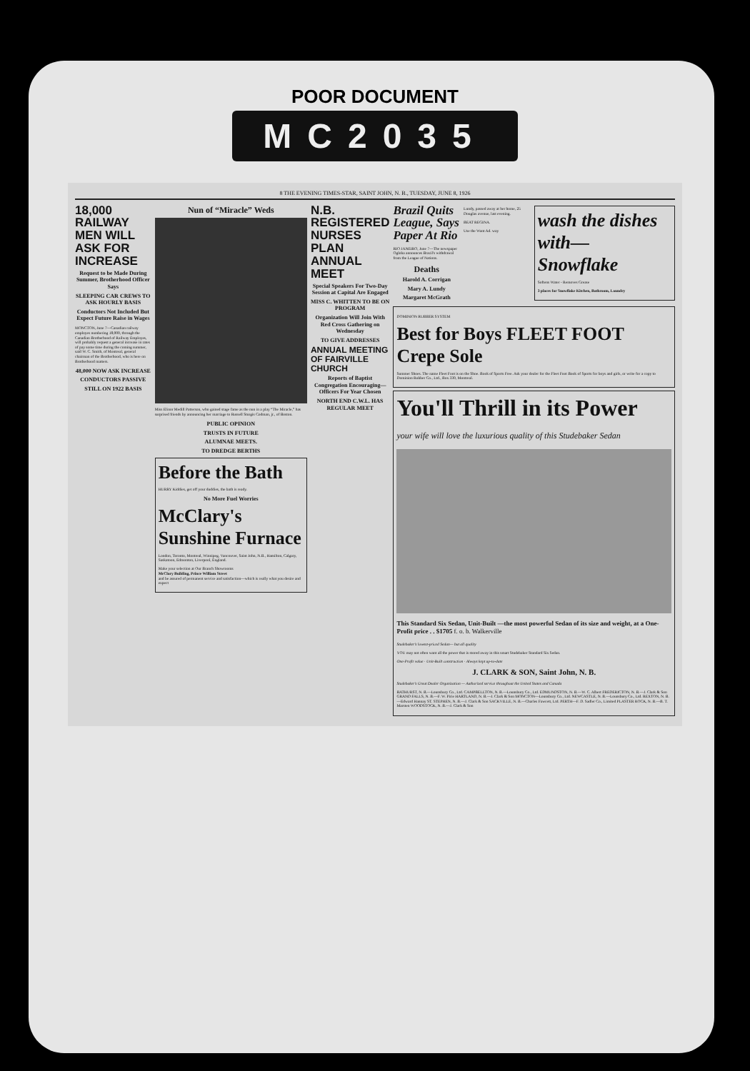POOR DOCUMENT
MC2035
8 THE EVENING TIMES-STAR, SAINT JOHN, N. B., TUESDAY, JUNE 8, 1926
18,000 RAILWAY MEN WILL ASK FOR INCREASE
Request to be Made During Summer, Brotherhood Officer Says
SLEEPING CAR CREWS TO ASK HOURLY BASIS
Conductors Not Included But Expect Future Raise in Wages
MONCTON, June 7—Canadian railway employes numbering 18,000, through the Canadian Brotherhood of Railway Employes, will probably request a general increase in rates of pay some time during the coming summer, said W. C. Smith, of Montreal, general chairman of the Brotherhood, who is here on Brotherhood matters.
48,000 NOW ASK INCREASE
CONDUCTORS PASSIVE
STILL ON 1922 BASIS
Nun of “Miracle” Weds
Miss Elinor Medill Patterson, who gained stage fame as the nun in a play “The Miracle,” has surprised friends by announcing her marriage to Russell Sturgis Codman, jr., of Boston.
PUBLIC OPINION
TRUSTS IN FUTURE
ALUMNAE MEETS.
TO DREDGE BERTHS
Before the Bath
HURRY Kiddies, get off your duddies, the bath is ready.
No More Fuel Worries
McClary's Sunshine Furnace
London, Toronto, Montreal, Winnipeg, Vancouver, Saint John, N.B., Hamilton, Calgary, Saskatoon, Edmonton, Liverpool, England.
Make your selection at Our Branch Showrooms
McClary Building, Prince William Street
and be assured of permanent service and satisfaction—which is really what you desire and expect
N.B. REGISTERED NURSES PLAN ANNUAL MEET
Special Speakers For Two-Day Session at Capital Are Engaged
MISS C. WHITTEN TO BE ON PROGRAM
Organization Will Join With Red Cross Gathering on Wednesday
TO GIVE ADDRESSES
ANNUAL MEETING OF FAIRVILLE CHURCH
Reports of Baptist Congregation Encouraging—Officers For Year Chosen
NORTH END C.W.L. HAS REGULAR MEET
Brazil Quits League, Says Paper At Rio
RIO JANEIRO, June 7—The newspaper Ogloba announces Brazil's withdrawal from the League of Nations.
Deaths
Harold A. Corrigan
Mary A. Lundy
Margaret McGrath
Lundy, passed away at her home, 25 Douglas avenue, last evening.
BEAT REGINA.
Use the Want Ad. way
wash the dishes with— Snowflake
Softens Water - Removes Grease
3 places for Snowflake Kitchen, Bathroom, Laundry
DOMINION RUBBER SYSTEM
Best for Boys FLEET FOOT Crepe Sole
Summer Shoes. The name Fleet Foot is on the Shoe. Book of Sports Free. Ask your dealer for the Fleet Foot Book of Sports for boys and girls, or write for a copy to Dominion Rubber Co., Ltd., Box 330, Montreal.
You'll Thrill in its Power
your wife will love the luxurious quality of this Studebaker Sedan
This Standard Six Sedan, Unit-Built —the most powerful Sedan of its size and weight, at a One-Profit price . . $1705 f. o. b. Walkerville
Studebaker's lowest-priced Sedan— but all quality
YOU may not often want all the power that is stored away in this smart Studebaker Standard Six Sedan.
One-Profit value · Unit-Built construction · Always kept up-to-date
J. CLARK & SON, Saint John, N. B.
Studebaker's Great Dealer Organization — Authorized service throughout the United States and Canada
BATHURST, N. B.—Lounsbury Co., Ltd. CAMPBELLTON, N. B.—Lounsbury Co., Ltd. EDMUNDSTON, N. B.—W. C. Albert FREDERICTON, N. B.—J. Clark & Son GRAND FALLS, N. B.—F. W. Pirie HARTLAND, N. B.—J. Clark & Son MONCTON—Lounsbury Co., Ltd. NEWCASTLE, N. B.—Lounsbury Co., Ltd. REXTON, N. B.—Edward Hannay ST. STEPHEN, N. B.—J. Clark & Son SACKVILLE, N. B.—Charles Fawcett, Ltd. PERTH—F. D. Sadler Co., Limited PLASTER ROCK, N. B.—B. T. Marsten WOODSTOCK, N. B.—J. Clark & Son